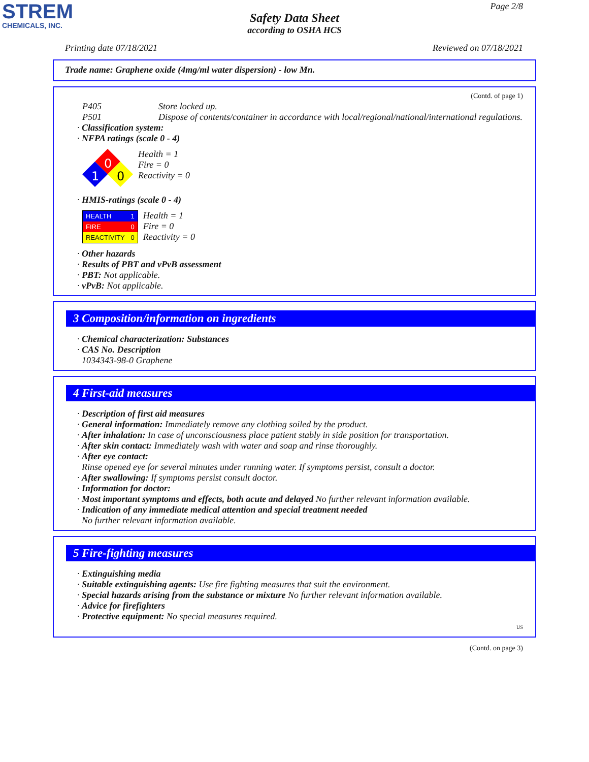STREM
CHEMICALS, INC.
Page 2/8
Safety Data Sheet
according to OSHA HCS
Printing date 07/18/2021 Reviewed on 07/18/2021
Trade name: Graphene oxide (4mg/ml water dispersion) - low Mn.
(Contd. of page 1)
P405 Store locked up.
P501 Dispose of contents/container in accordance with local/regional/national/international regulations.
· Classification system:
· NFPA ratings (scale 0 - 4)
0
1
0
Health = 1
Fire = 0
Reactivity = 0
· HMIS-ratings (scale 0 - 4)
| HEALTH | 1 |
| FIRE | 0 |
| REACTIVITY | 0 |
Health = 1
Fire = 0
Reactivity = 0
· Other hazards
· Results of PBT and vPvB assessment
· PBT: Not applicable.
· vPvB: Not applicable.
3 Composition/information on ingredients
· Chemical characterization: Substances
· CAS No. Description
1034343-98-0 Graphene
4 First-aid measures
· Description of first aid measures
· General information: Immediately remove any clothing soiled by the product.
· After inhalation: In case of unconsciousness place patient stably in side position for transportation.
· After skin contact: Immediately wash with water and soap and rinse thoroughly.
· After eye contact:
Rinse opened eye for several minutes under running water. If symptoms persist, consult a doctor.
· After swallowing: If symptoms persist consult doctor.
· Information for doctor:
· Most important symptoms and effects, both acute and delayed No further relevant information available.
· Indication of any immediate medical attention and special treatment needed
No further relevant information available.
5 Fire-fighting measures
· Extinguishing media
· Suitable extinguishing agents: Use fire fighting measures that suit the environment.
· Special hazards arising from the substance or mixture No further relevant information available.
· Advice for firefighters
· Protective equipment: No special measures required.
US
(Contd. on page 3)